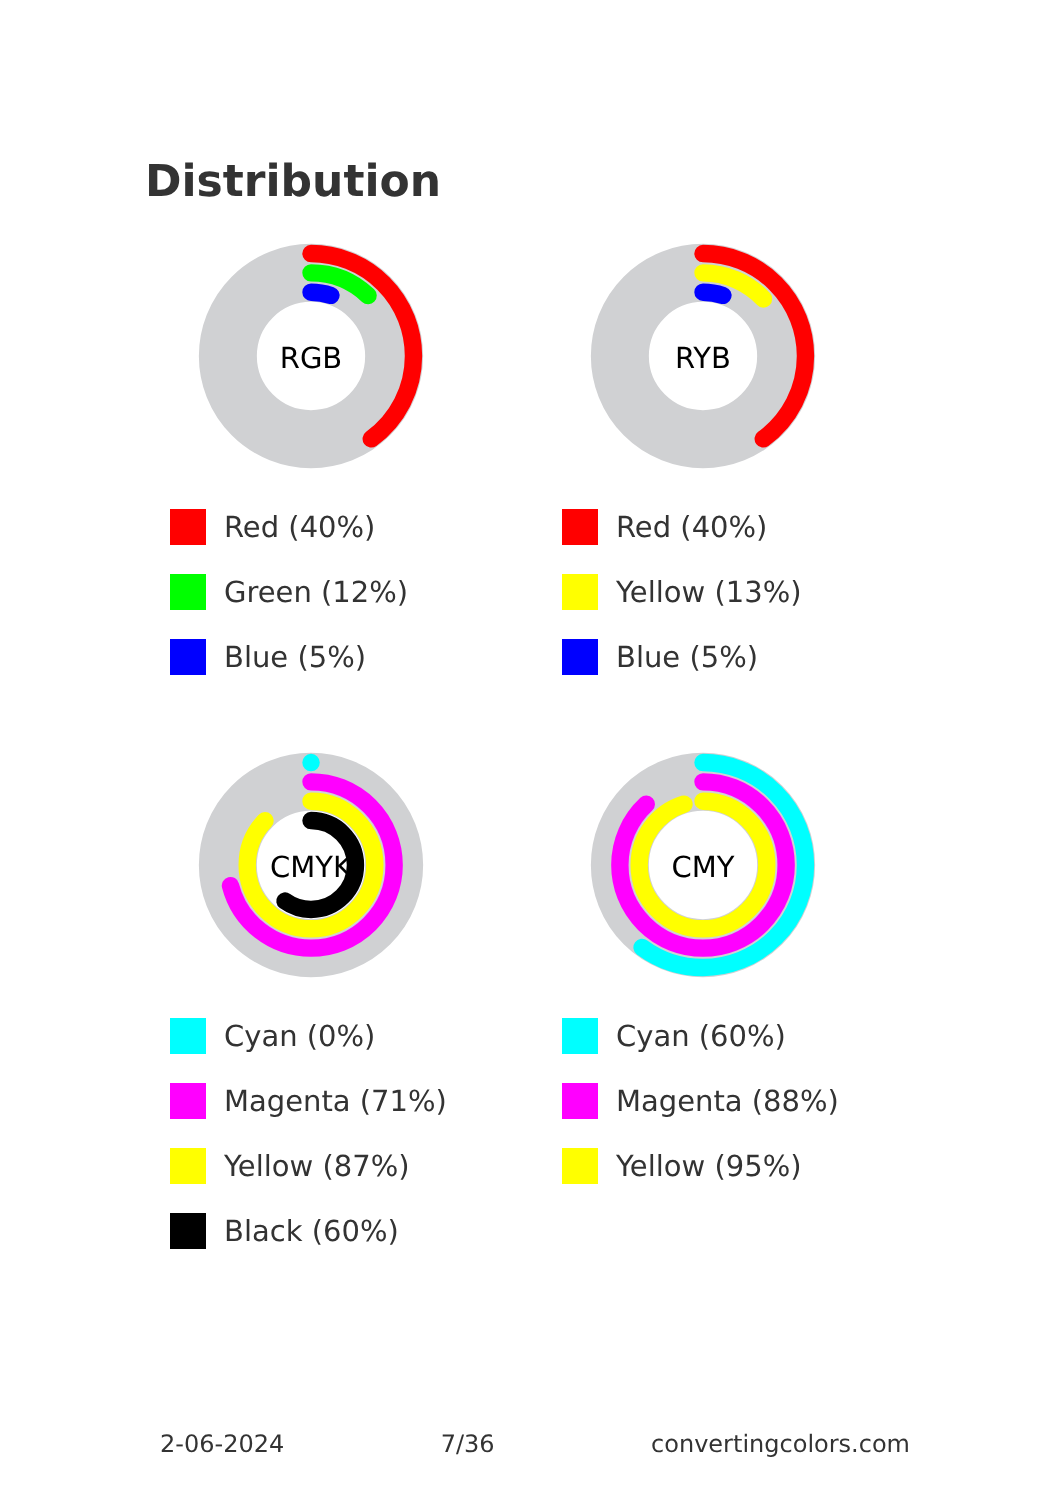Distribution
RGB
Red (40%)
Green (12%)
Blue (5%)
RYB
Red (40%)
Yellow (13%)
Blue (5%)
CMYK
Cyan (0%)
Magenta (71%)
Yellow (87%)
Black (60%)
CMY
Cyan (60%)
Magenta (88%)
Yellow (95%)
2-06-2024 7/36 convertingcolors.com